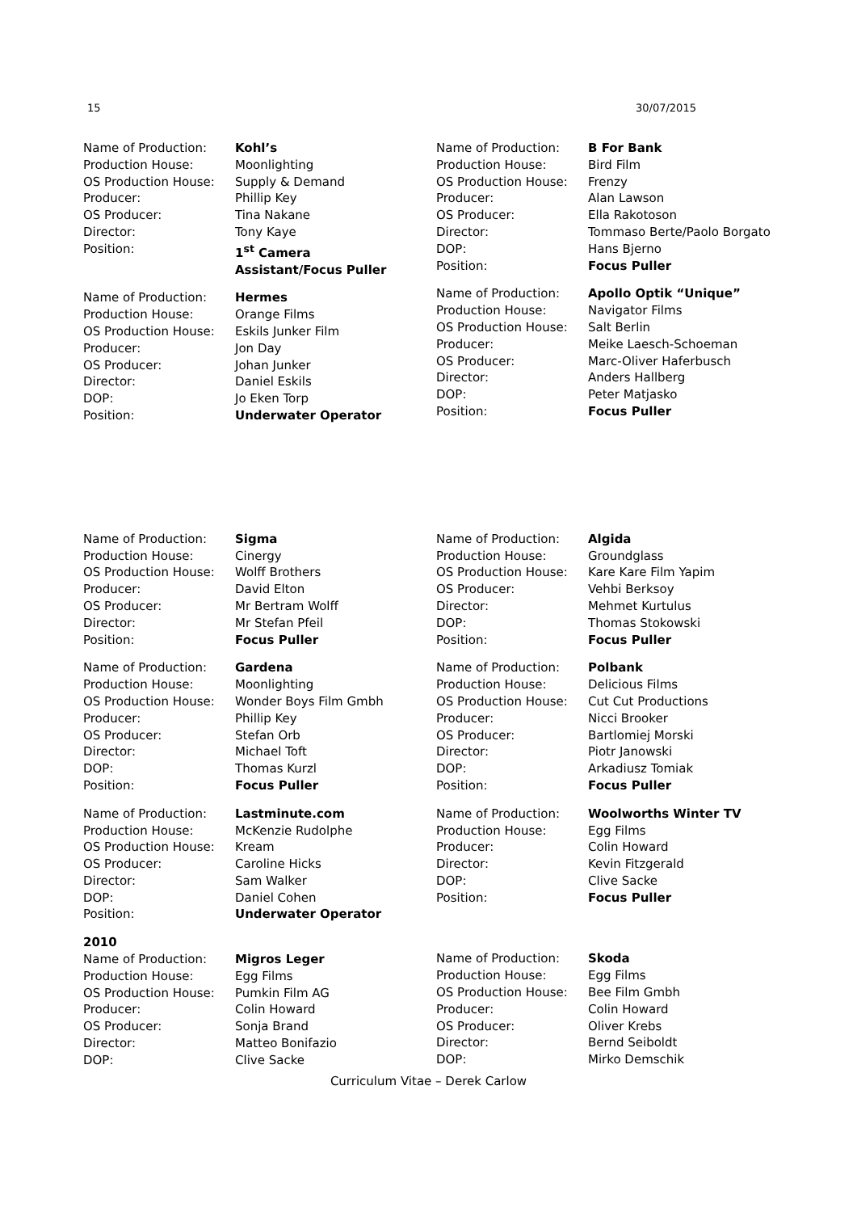15 30/07/2015
Name of Production: Kohl’s
Production House: Moonlighting
OS Production House: Supply & Demand
Producer: Phillip Key
OS Producer: Tina Nakane
Director: Tony Kaye
Position: 1<sup>st</sup> Camera
Assistant/Focus Puller
Name of Production: Hermes
Production House: Orange Films
OS Production House: Eskils Junker Film
Producer: Jon Day
OS Producer: Johan Junker
Director: Daniel Eskils
DOP: Jo Eken Torp
Position: Underwater Operator
Name of Production: B For Bank
Production House: Bird Film
OS Production House: Frenzy
Producer: Alan Lawson
OS Producer: Ella Rakotoson
Director: Tommaso Berte/Paolo Borgato
DOP: Hans Bjerno
Position: Focus Puller
Name of Production: Apollo Optik “Unique”
Production House: Navigator Films
OS Production House: Salt Berlin
Producer: Meike Laesch-Schoeman
OS Producer: Marc-Oliver Haferbusch
Director: Anders Hallberg
DOP: Peter Matjasko
Position: Focus Puller
Name of Production: Sigma
Production House: Cinergy
OS Production House: Wolff Brothers
Producer: David Elton
OS Producer: Mr Bertram Wolff
Director: Mr Stefan Pfeil
Position: Focus Puller
Name of Production: Gardena
Production House: Moonlighting
OS Production House: Wonder Boys Film Gmbh
Producer: Phillip Key
OS Producer: Stefan Orb
Director: Michael Toft
DOP: Thomas Kurzl
Position: Focus Puller
Name of Production: Lastminute.com
Production House: McKenzie Rudolphe
OS Production House: Kream
OS Producer: Caroline Hicks
Director: Sam Walker
DOP: Daniel Cohen
Position: Underwater Operator
2010
Name of Production: Migros Leger
Production House: Egg Films
OS Production House: Pumkin Film AG
Producer: Colin Howard
OS Producer: Sonja Brand
Director: Matteo Bonifazio
DOP: Clive Sacke
Name of Production: Algida
Production House: Groundglass
OS Production House: Kare Kare Film Yapim
OS Producer: Vehbi Berksoy
Director: Mehmet Kurtulus
DOP: Thomas Stokowski
Position: Focus Puller
Name of Production: Polbank
Production House: Delicious Films
OS Production House: Cut Cut Productions
Producer: Nicci Brooker
OS Producer: Bartlomiej Morski
Director: Piotr Janowski
DOP: Arkadiusz Tomiak
Position: Focus Puller
Name of Production: Woolworths Winter TV
Production House: Egg Films
Producer: Colin Howard
Director: Kevin Fitzgerald
DOP: Clive Sacke
Position: Focus Puller
Name of Production: Skoda
Production House: Egg Films
OS Production House: Bee Film Gmbh
Producer: Colin Howard
OS Producer: Oliver Krebs
Director: Bernd Seiboldt
DOP: Mirko Demschik
Curriculum Vitae – Derek Carlow